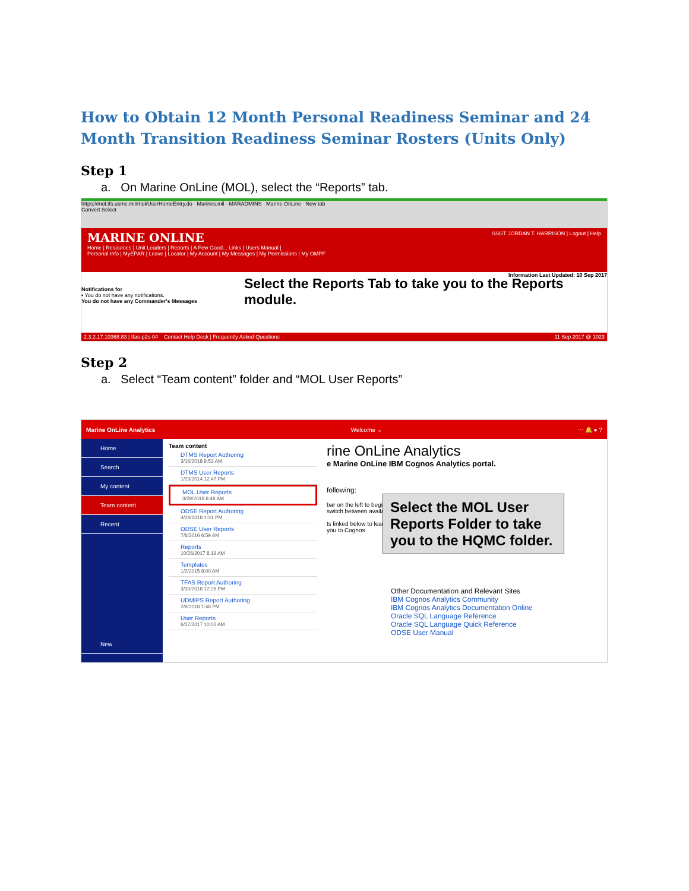How to Obtain 12 Month Personal Readiness Seminar and 24 Month Transition Readiness Seminar Rosters (Units Only)
Step 1
a. On Marine OnLine (MOL), select the “Reports” tab.
https://mol.tfs.usmc.mil/mol/UserHomeEntry.do Marines.mil - MARADMINS Marine OnLine New tab
Convert Select
MARINE ONLINE SSGT JORDAN T. HARRISON | Logout | Help
Home | Resources | Unit Leaders | Reports | A Few Good... Links | Users Manual |
Personal Info | MyEPAR | Leave | Locator | My Account | My Messages | My Permissions | My OMPF
Information Last Updated: 10 Sep 2017
Notifications for
• You do not have any notifications.
You do not have any Commander's Messages
Select the Reports Tab to take you to the Reports module.
2.3.2.17.10368.83 | tfas-p2s-04 Contact Help Desk | Frequently Asked Questions 11 Sep 2017 @ 1023
Step 2
a. Select “Team content” folder and “MOL User Reports”
Marine OnLine Analytics Welcome ⌄ ⋯ 🔔 ● ?
Home
Search
My content
Team content
Recent
New
Team content
DTMS Report Authoring
3/16/2018 8:53 AM
DTMS User Reports
1/29/2014 12:47 PM
MOL User Reports
3/29/2018 6:48 AM
ODSE Report Authoring
3/29/2018 1:31 PM
ODSE User Reports
7/6/2016 6:59 AM
Reports
10/26/2017 8:19 AM
Templates
1/2/2015 8:00 AM
TFAS Report Authoring
3/30/2018 12:26 PM
UDMIPS Report Authoring
2/8/2018 1:48 PM
User Reports
6/27/2017 10:02 AM
rine OnLine Analytics
e Marine OnLine IBM Cognos Analytics portal.
following:
bar on the left to begin
switch between availab
ts linked below to learn
you to Cognos
Select the MOL User Reports Folder to take you to the HQMC folder.
Other Documentation and Relevant Sites
IBM Cognos Analytics Community
IBM Cognos Analytics Documentation Online
Oracle SQL Language Reference
Oracle SQL Language Quick Reference
ODSE User Manual